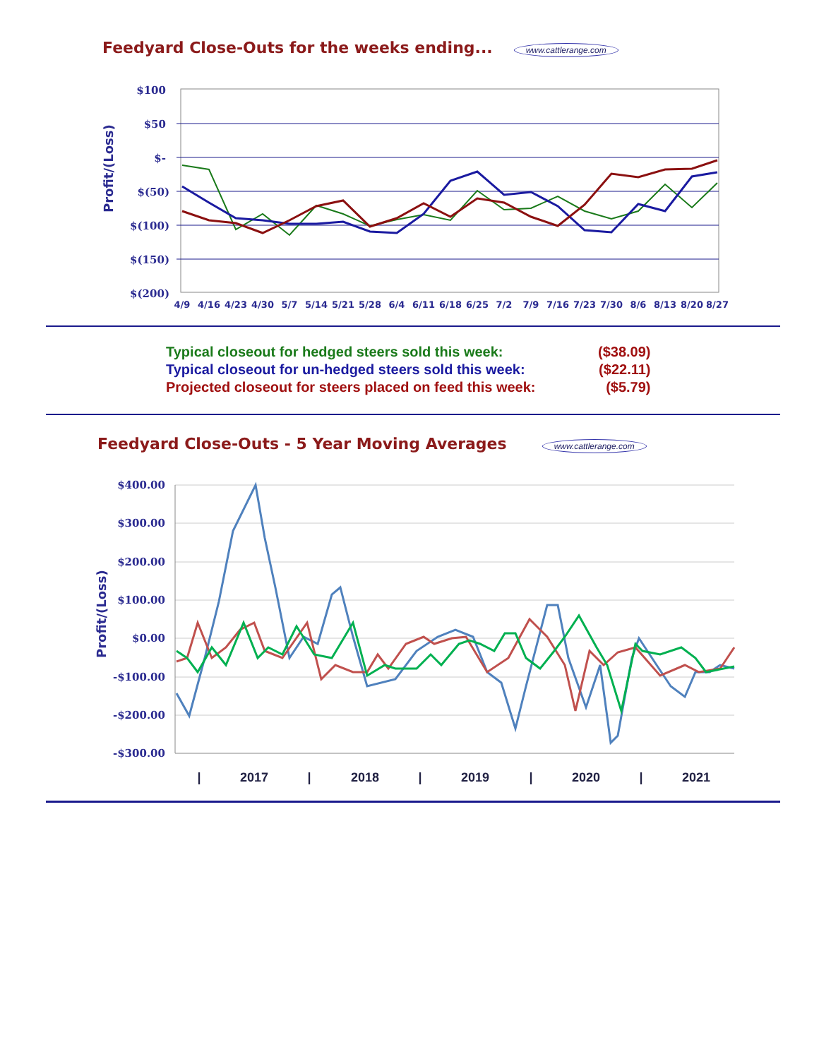Feedyard Close-Outs for the weeks ending... www.cattlerange.com
Profit/(Loss)
$100
$50
$-
$(50)
$(100)
$(150)
$(200)
4/9
4/16
4/23
4/30
5/7
5/14
5/21
5/28
6/4
6/11
6/18
6/25
7/2
7/9
7/16
7/23
7/30
8/6
8/13
8/20
8/27
| Typical closeout for hedged steers sold this week: | ($38.09) |
| Typical closeout for un-hedged steers sold this week: | ($22.11) |
| Projected closeout for steers placed on feed this week: | ($5.79) |
Feedyard Close-Outs - 5 Year Moving Averages www.cattlerange.com
Profit/(Loss)
$400.00
$300.00
$200.00
$100.00
$0.00
-$100.00
-$200.00
-$300.00
|
2017
|
2018
|
2019
|
2020
|
2021